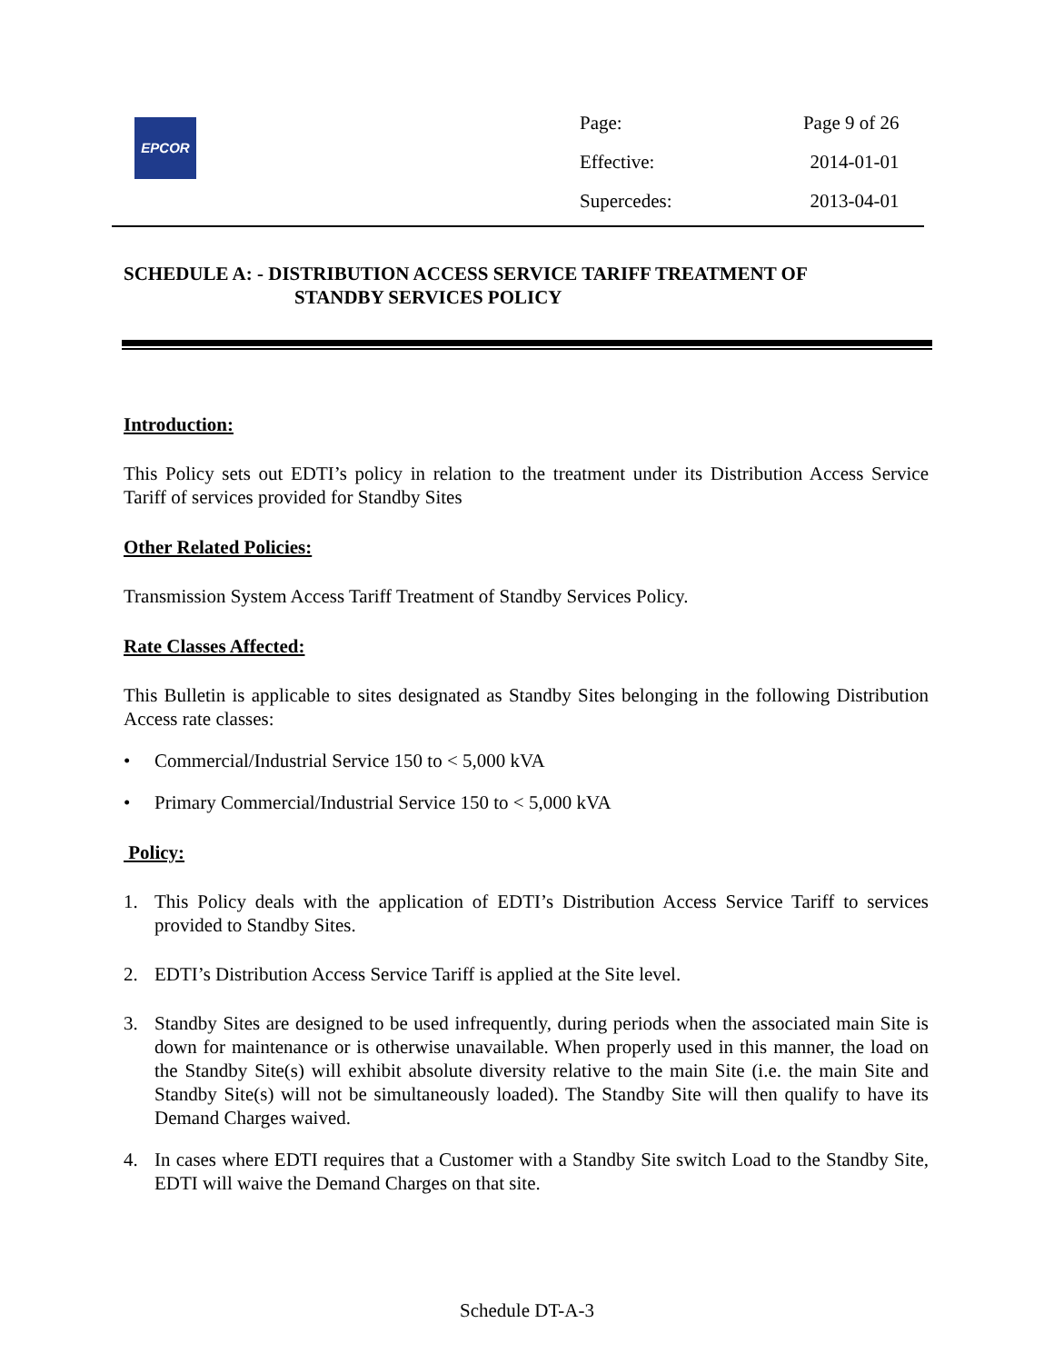EPCOR
| Page: | Page 9 of 26 |
| Effective: | 2014-01-01 |
| Supercedes: | 2013-04-01 |
SCHEDULE A: - DISTRIBUTION ACCESS SERVICE TARIFF TREATMENT OF
STANDBY SERVICES POLICY
Introduction:
This Policy sets out EDTI’s policy in relation to the treatment under its Distribution Access Service Tariff of services provided for Standby Sites
Other Related Policies:
Transmission System Access Tariff Treatment of Standby Services Policy.
Rate Classes Affected:
This Bulletin is applicable to sites designated as Standby Sites belonging in the following Distribution Access rate classes:
• Commercial/Industrial Service 150 to < 5,000 kVA
• Primary Commercial/Industrial Service 150 to < 5,000 kVA
Policy:
1. This Policy deals with the application of EDTI’s Distribution Access Service Tariff to services provided to Standby Sites.
2. EDTI’s Distribution Access Service Tariff is applied at the Site level.
3. Standby Sites are designed to be used infrequently, during periods when the associated main Site is down for maintenance or is otherwise unavailable. When properly used in this manner, the load on the Standby Site(s) will exhibit absolute diversity relative to the main Site (i.e. the main Site and Standby Site(s) will not be simultaneously loaded). The Standby Site will then qualify to have its Demand Charges waived.
4. In cases where EDTI requires that a Customer with a Standby Site switch Load to the Standby Site, EDTI will waive the Demand Charges on that site.
Schedule DT-A-3